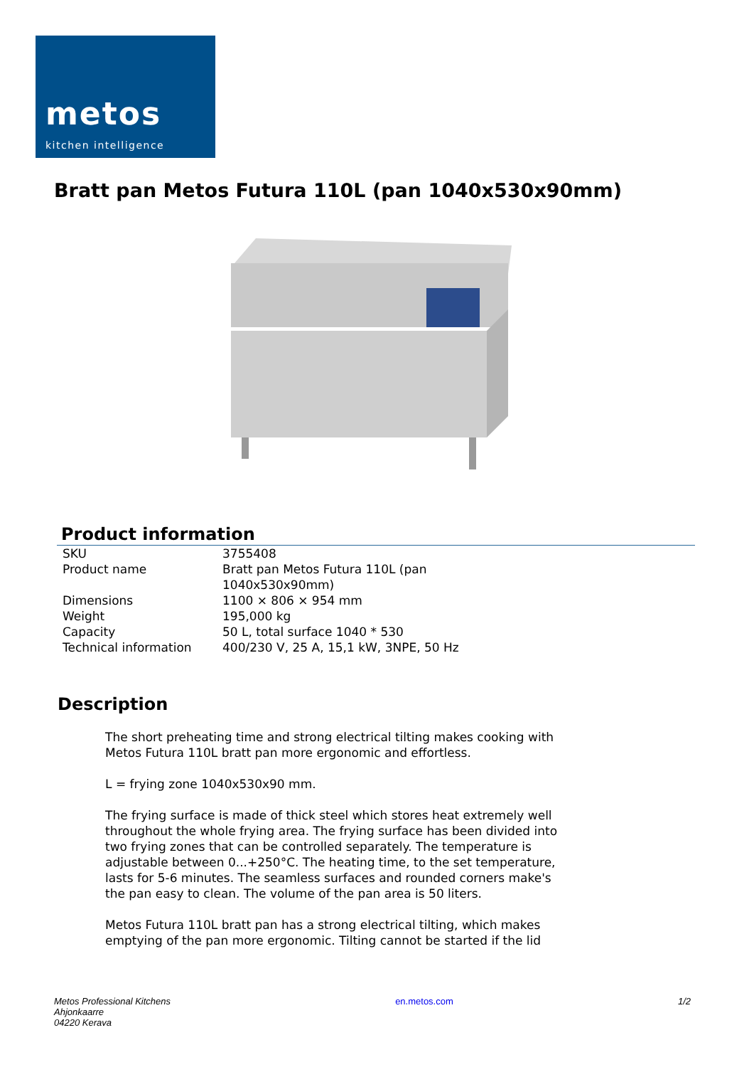metos
kitchen intelligence
Bratt pan Metos Futura 110L (pan 1040x530x90mm)
Product information
| SKU | 3755408 |
| Product name | Bratt pan Metos Futura 110L (pan 1040x530x90mm) |
| Dimensions | 1100 × 806 × 954 mm |
| Weight | 195,000 kg |
| Capacity | 50 L, total surface 1040 * 530 |
| Technical information | 400/230 V, 25 A, 15,1 kW, 3NPE, 50 Hz |
Description
The short preheating time and strong electrical tilting makes cooking with Metos Futura 110L bratt pan more ergonomic and effortless.
L = frying zone 1040x530x90 mm.
The frying surface is made of thick steel which stores heat extremely well throughout the whole frying area. The frying surface has been divided into two frying zones that can be controlled separately. The temperature is adjustable between 0...+250°C. The heating time, to the set temperature, lasts for 5-6 minutes. The seamless surfaces and rounded corners make's the pan easy to clean. The volume of the pan area is 50 liters.
Metos Futura 110L bratt pan has a strong electrical tilting, which makes emptying of the pan more ergonomic. Tilting cannot be started if the lid
Metos Professional Kitchens
Ahjonkaarre
04220 Kerava
en.metos.com 1/2